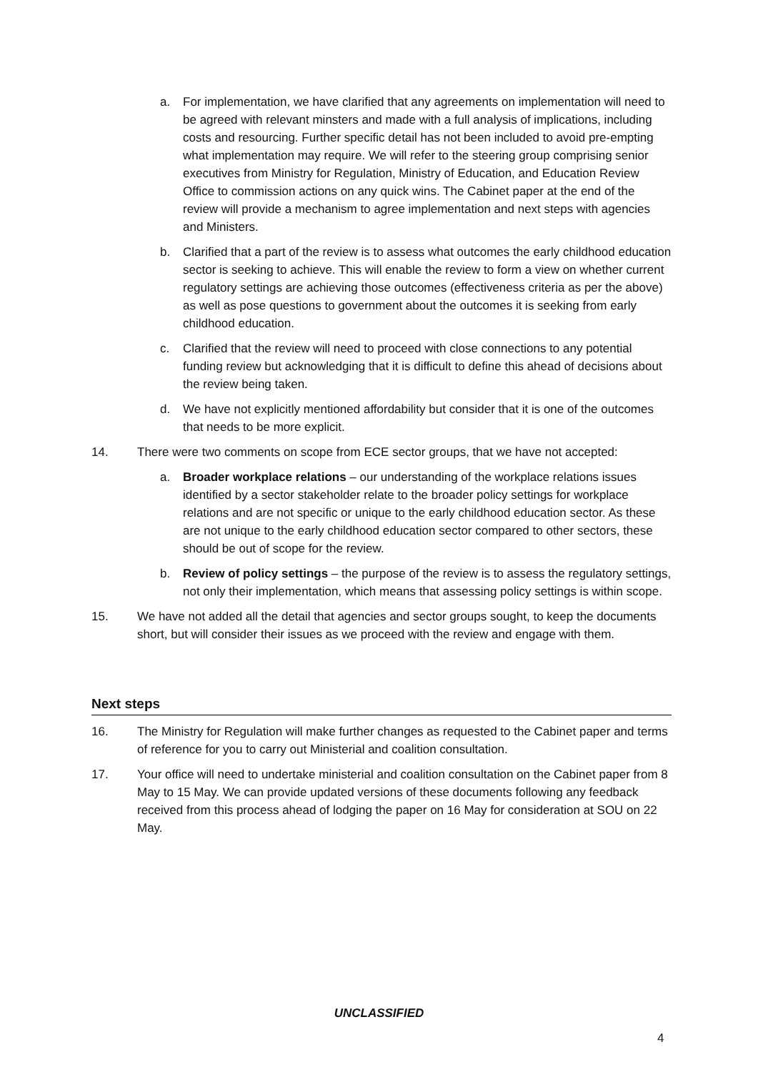a. For implementation, we have clarified that any agreements on implementation will need to be agreed with relevant minsters and made with a full analysis of implications, including costs and resourcing. Further specific detail has not been included to avoid pre-empting what implementation may require. We will refer to the steering group comprising senior executives from Ministry for Regulation, Ministry of Education, and Education Review Office to commission actions on any quick wins. The Cabinet paper at the end of the review will provide a mechanism to agree implementation and next steps with agencies and Ministers.
b. Clarified that a part of the review is to assess what outcomes the early childhood education sector is seeking to achieve. This will enable the review to form a view on whether current regulatory settings are achieving those outcomes (effectiveness criteria as per the above) as well as pose questions to government about the outcomes it is seeking from early childhood education.
c. Clarified that the review will need to proceed with close connections to any potential funding review but acknowledging that it is difficult to define this ahead of decisions about the review being taken.
d. We have not explicitly mentioned affordability but consider that it is one of the outcomes that needs to be more explicit.
14. There were two comments on scope from ECE sector groups, that we have not accepted:
a. Broader workplace relations – our understanding of the workplace relations issues identified by a sector stakeholder relate to the broader policy settings for workplace relations and are not specific or unique to the early childhood education sector. As these are not unique to the early childhood education sector compared to other sectors, these should be out of scope for the review.
b. Review of policy settings – the purpose of the review is to assess the regulatory settings, not only their implementation, which means that assessing policy settings is within scope.
15. We have not added all the detail that agencies and sector groups sought, to keep the documents short, but will consider their issues as we proceed with the review and engage with them.
Next steps
16. The Ministry for Regulation will make further changes as requested to the Cabinet paper and terms of reference for you to carry out Ministerial and coalition consultation.
17. Your office will need to undertake ministerial and coalition consultation on the Cabinet paper from 8 May to 15 May. We can provide updated versions of these documents following any feedback received from this process ahead of lodging the paper on 16 May for consideration at SOU on 22 May.
UNCLASSIFIED
4